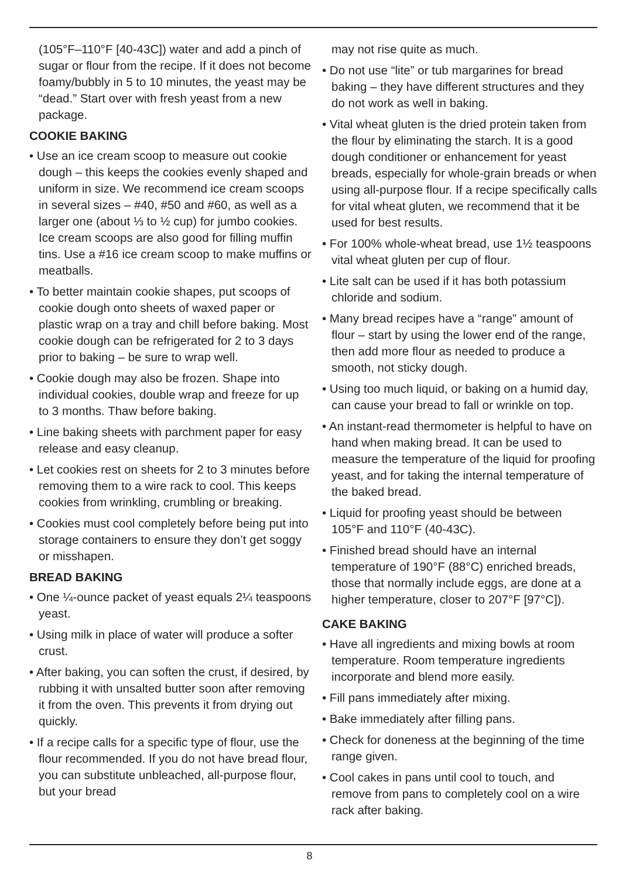(105°F–110°F [40-43C]) water and add a pinch of sugar or flour from the recipe. If it does not become foamy/bubbly in 5 to 10 minutes, the yeast may be “dead.” Start over with fresh yeast from a new package.
COOKIE BAKING
• Use an ice cream scoop to measure out cookie dough – this keeps the cookies evenly shaped and uniform in size. We recommend ice cream scoops in several sizes – #40, #50 and #60, as well as a larger one (about ⅓ to ½ cup) for jumbo cookies. Ice cream scoops are also good for filling muffin tins. Use a #16 ice cream scoop to make muffins or meatballs.
• To better maintain cookie shapes, put scoops of cookie dough onto sheets of waxed paper or plastic wrap on a tray and chill before baking. Most cookie dough can be refrigerated for 2 to 3 days prior to baking – be sure to wrap well.
• Cookie dough may also be frozen. Shape into individual cookies, double wrap and freeze for up to 3 months. Thaw before baking.
• Line baking sheets with parchment paper for easy release and easy cleanup.
• Let cookies rest on sheets for 2 to 3 minutes before removing them to a wire rack to cool. This keeps cookies from wrinkling, crumbling or breaking.
• Cookies must cool completely before being put into storage containers to ensure they don’t get soggy or misshapen.
BREAD BAKING
• One ¼-ounce packet of yeast equals 2¼ teaspoons yeast.
• Using milk in place of water will produce a softer crust.
• After baking, you can soften the crust, if desired, by rubbing it with unsalted butter soon after removing it from the oven. This prevents it from drying out quickly.
• If a recipe calls for a specific type of flour, use the flour recommended. If you do not have bread flour, you can substitute unbleached, all-purpose flour, but your bread
may not rise quite as much.
• Do not use “lite” or tub margarines for bread baking – they have different structures and they do not work as well in baking.
• Vital wheat gluten is the dried protein taken from the flour by eliminating the starch. It is a good dough conditioner or enhancement for yeast breads, especially for whole-grain breads or when using all-purpose flour. If a recipe specifically calls for vital wheat gluten, we recommend that it be used for best results.
• For 100% whole-wheat bread, use 1½ teaspoons vital wheat gluten per cup of flour.
• Lite salt can be used if it has both potassium chloride and sodium.
• Many bread recipes have a “range” amount of flour – start by using the lower end of the range, then add more flour as needed to produce a smooth, not sticky dough.
• Using too much liquid, or baking on a humid day, can cause your bread to fall or wrinkle on top.
• An instant-read thermometer is helpful to have on hand when making bread. It can be used to measure the temperature of the liquid for proofing yeast, and for taking the internal temperature of the baked bread.
• Liquid for proofing yeast should be between 105°F and 110°F (40-43C).
• Finished bread should have an internal temperature of 190°F (88°C) enriched breads, those that normally include eggs, are done at a higher temperature, closer to 207°F [97°C]).
CAKE BAKING
• Have all ingredients and mixing bowls at room temperature. Room temperature ingredients incorporate and blend more easily.
• Fill pans immediately after mixing.
• Bake immediately after filling pans.
• Check for doneness at the beginning of the time range given.
• Cool cakes in pans until cool to touch, and remove from pans to completely cool on a wire rack after baking.
8